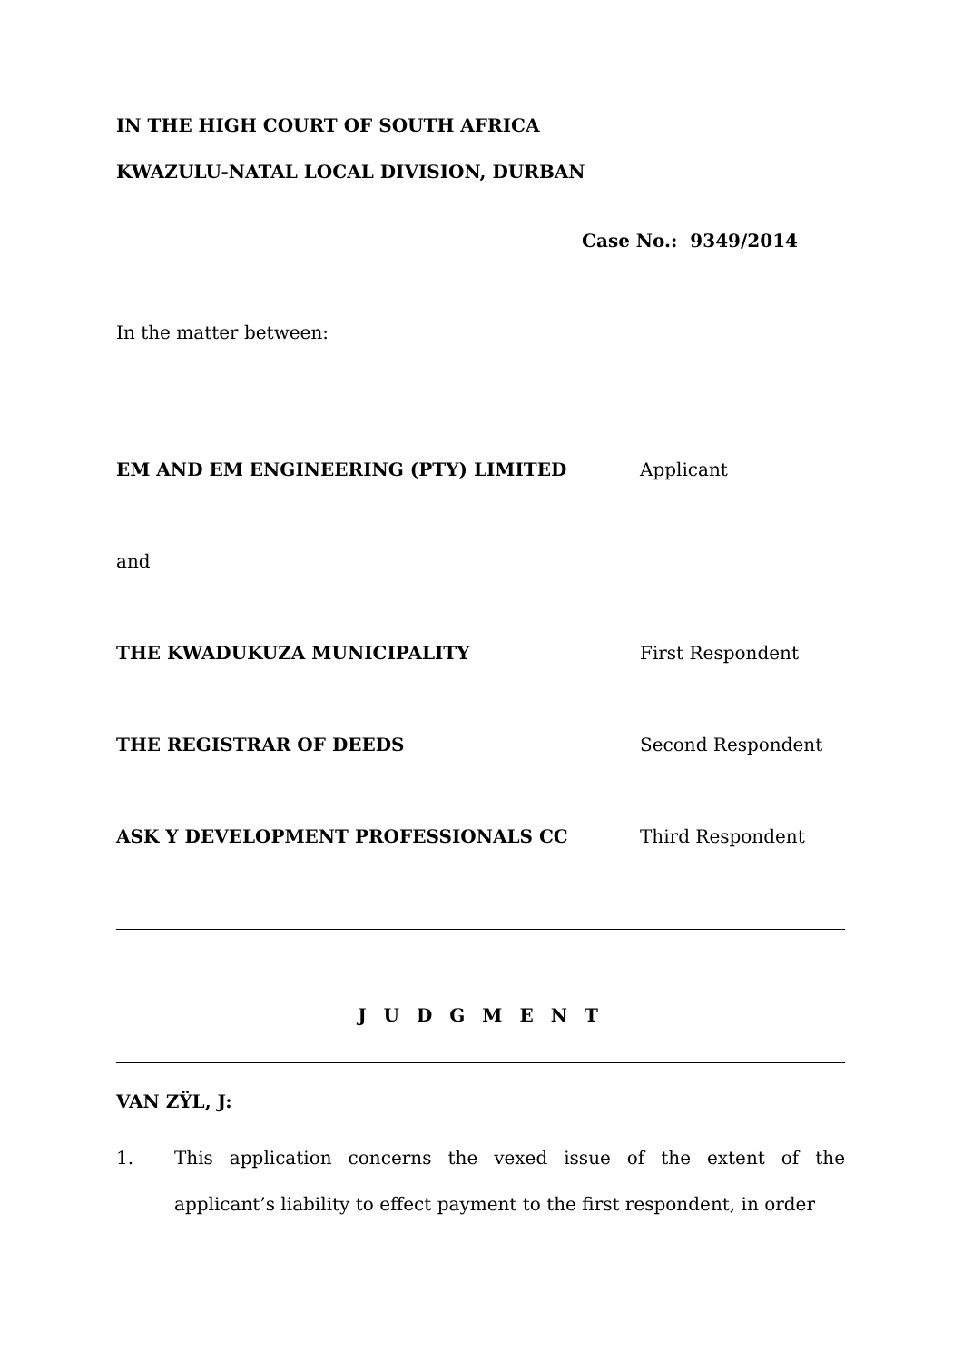IN THE HIGH COURT OF SOUTH AFRICA
KWAZULU-NATAL LOCAL DIVISION, DURBAN
Case No.: 9349/2014
In the matter between:
EM AND EM ENGINEERING (PTY) LIMITED Applicant
and
THE KWADUKUZA MUNICIPALITY First Respondent
THE REGISTRAR OF DEEDS Second Respondent
ASK Y DEVELOPMENT PROFESSIONALS CC Third Respondent
J U D G M E N T
VAN ZŸL, J:
1. This application concerns the vexed issue of the extent of the applicant’s liability to effect payment to the first respondent, in order